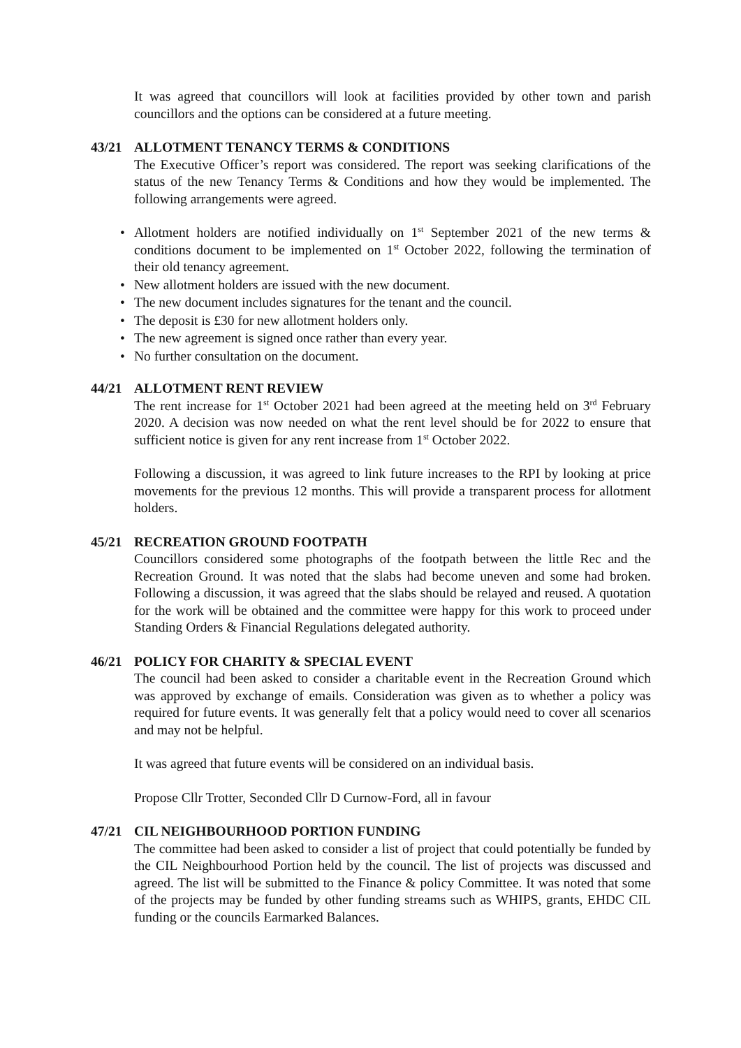It was agreed that councillors will look at facilities provided by other town and parish councillors and the options can be considered at a future meeting.
43/21 ALLOTMENT TENANCY TERMS & CONDITIONS
The Executive Officer’s report was considered. The report was seeking clarifications of the status of the new Tenancy Terms & Conditions and how they would be implemented. The following arrangements were agreed.
• Allotment holders are notified individually on 1<sup>st</sup> September 2021 of the new terms & conditions document to be implemented on 1<sup>st</sup> October 2022, following the termination of their old tenancy agreement.
• New allotment holders are issued with the new document.
• The new document includes signatures for the tenant and the council.
• The deposit is £30 for new allotment holders only.
• The new agreement is signed once rather than every year.
• No further consultation on the document.
44/21 ALLOTMENT RENT REVIEW
The rent increase for 1<sup>st</sup> October 2021 had been agreed at the meeting held on 3<sup>rd</sup> February 2020. A decision was now needed on what the rent level should be for 2022 to ensure that sufficient notice is given for any rent increase from 1<sup>st</sup> October 2022.
Following a discussion, it was agreed to link future increases to the RPI by looking at price movements for the previous 12 months. This will provide a transparent process for allotment holders.
45/21 RECREATION GROUND FOOTPATH
Councillors considered some photographs of the footpath between the little Rec and the Recreation Ground. It was noted that the slabs had become uneven and some had broken. Following a discussion, it was agreed that the slabs should be relayed and reused. A quotation for the work will be obtained and the committee were happy for this work to proceed under Standing Orders & Financial Regulations delegated authority.
46/21 POLICY FOR CHARITY & SPECIAL EVENT
The council had been asked to consider a charitable event in the Recreation Ground which was approved by exchange of emails. Consideration was given as to whether a policy was required for future events. It was generally felt that a policy would need to cover all scenarios and may not be helpful.
It was agreed that future events will be considered on an individual basis.
Propose Cllr Trotter, Seconded Cllr D Curnow-Ford, all in favour
47/21 CIL NEIGHBOURHOOD PORTION FUNDING
The committee had been asked to consider a list of project that could potentially be funded by the CIL Neighbourhood Portion held by the council. The list of projects was discussed and agreed. The list will be submitted to the Finance & policy Committee. It was noted that some of the projects may be funded by other funding streams such as WHIPS, grants, EHDC CIL funding or the councils Earmarked Balances.